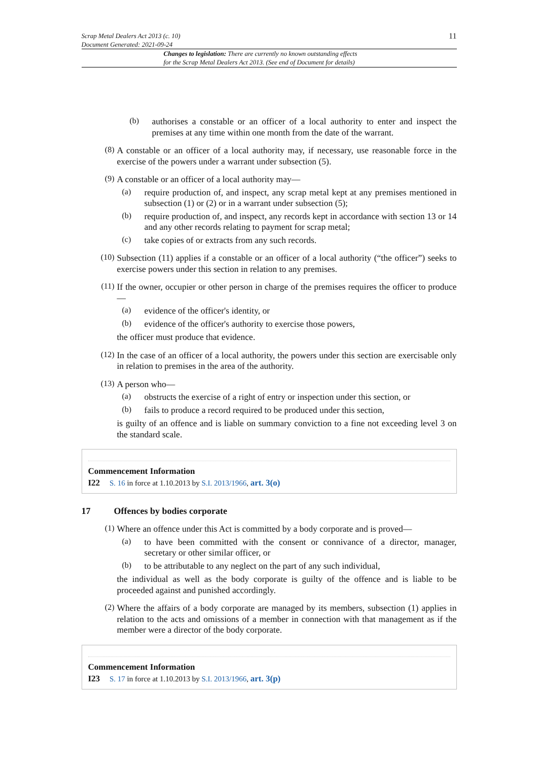Scrap Metal Dealers Act 2013 (c. 10)
Document Generated: 2021-09-24
11
Changes to legislation: There are currently no known outstanding effects
for the Scrap Metal Dealers Act 2013. (See end of Document for details)
(b)
authorises a constable or an officer of a local authority to enter and inspect the premises at any time within one month from the date of the warrant.
(8)
A constable or an officer of a local authority may, if necessary, use reasonable force in the exercise of the powers under a warrant under subsection (5).
(9)
A constable or an officer of a local authority may—
(a)
require production of, and inspect, any scrap metal kept at any premises mentioned in subsection (1) or (2) or in a warrant under subsection (5);
(b)
require production of, and inspect, any records kept in accordance with section 13 or 14 and any other records relating to payment for scrap metal;
(c)
take copies of or extracts from any such records.
(10)
Subsection (11) applies if a constable or an officer of a local authority (“the officer”) seeks to exercise powers under this section in relation to any premises.
(11)
If the owner, occupier or other person in charge of the premises requires the officer to produce—
(a)
evidence of the officer's identity, or
(b)
evidence of the officer's authority to exercise those powers,
the officer must produce that evidence.
(12)
In the case of an officer of a local authority, the powers under this section are exercisable only in relation to premises in the area of the authority.
(13)
A person who—
(a)
obstructs the exercise of a right of entry or inspection under this section, or
(b)
fails to produce a record required to be produced under this section,
is guilty of an offence and is liable on summary conviction to a fine not exceeding level 3 on the standard scale.
Commencement Information
I22 S. 16 in force at 1.10.2013 by S.I. 2013/1966, art. 3(o)
17 Offences by bodies corporate
(1)
Where an offence under this Act is committed by a body corporate and is proved—
(a)
to have been committed with the consent or connivance of a director, manager, secretary or other similar officer, or
(b)
to be attributable to any neglect on the part of any such individual,
the individual as well as the body corporate is guilty of the offence and is liable to be proceeded against and punished accordingly.
(2)
Where the affairs of a body corporate are managed by its members, subsection (1) applies in relation to the acts and omissions of a member in connection with that management as if the member were a director of the body corporate.
Commencement Information
I23 S. 17 in force at 1.10.2013 by S.I. 2013/1966, art. 3(p)